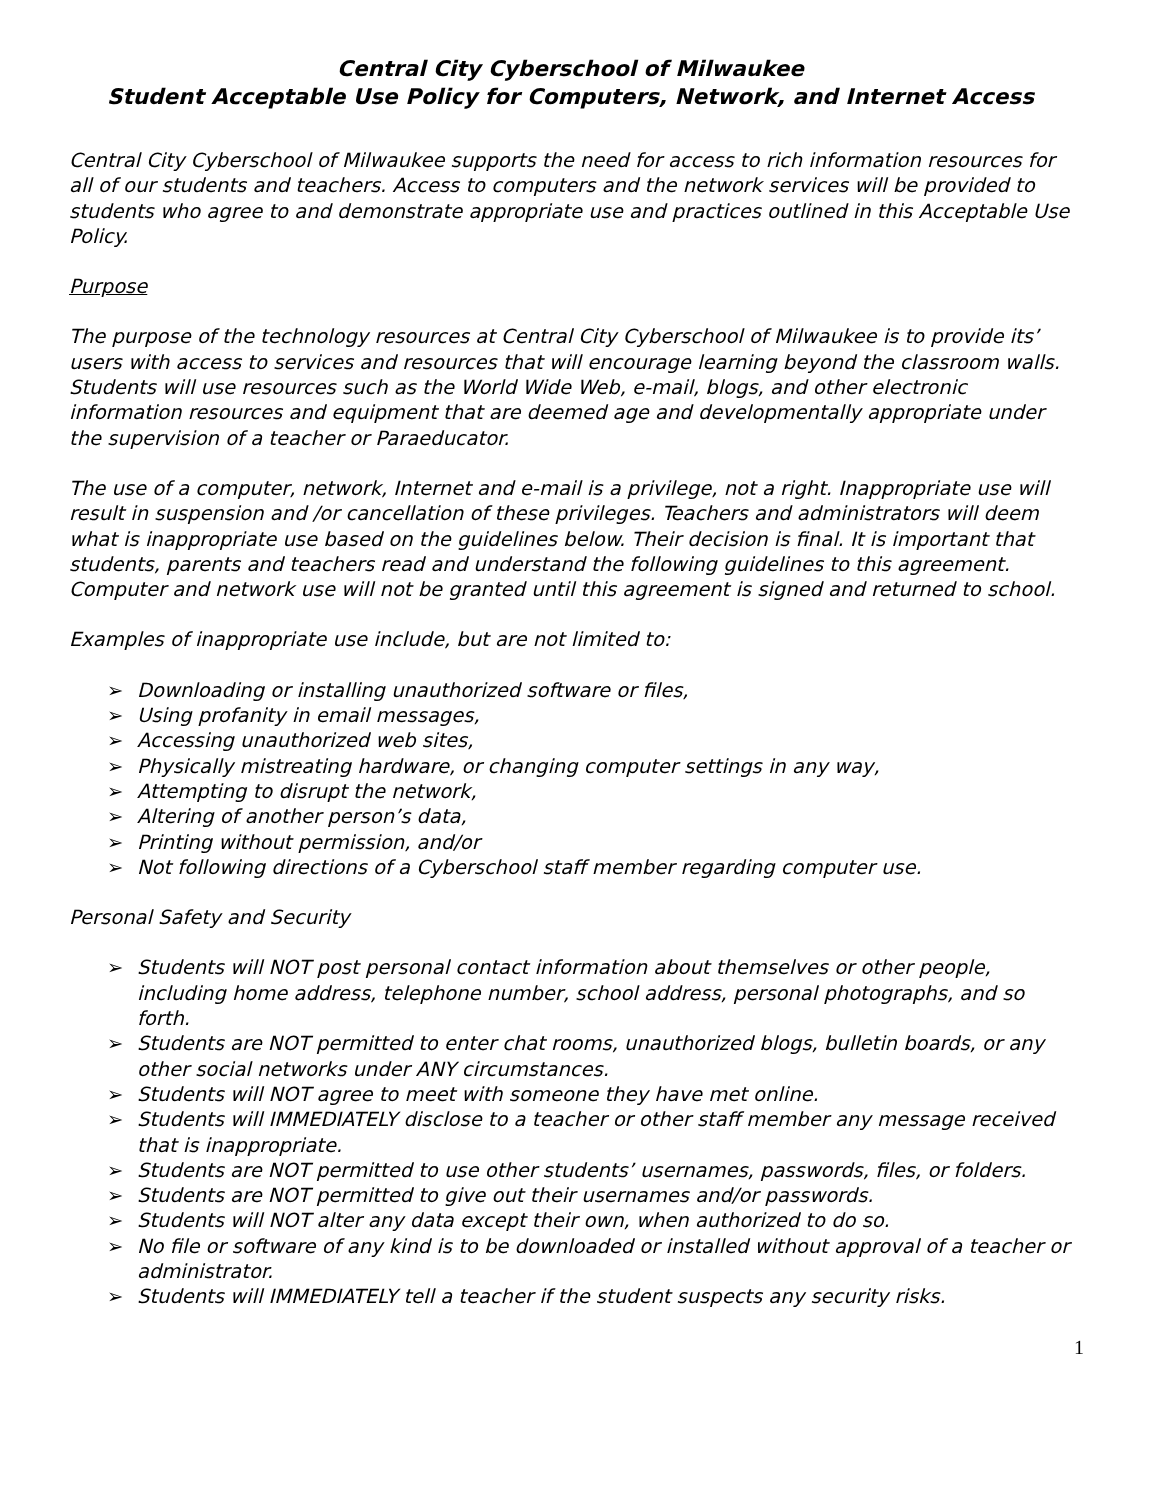Central City Cyberschool of Milwaukee
Student Acceptable Use Policy for Computers, Network, and Internet Access
Central City Cyberschool of Milwaukee supports the need for access to rich information resources for all of our students and teachers. Access to computers and the network services will be provided to students who agree to and demonstrate appropriate use and practices outlined in this Acceptable Use Policy.
Purpose
The purpose of the technology resources at Central City Cyberschool of Milwaukee is to provide its’ users with access to services and resources that will encourage learning beyond the classroom walls. Students will use resources such as the World Wide Web, e-mail, blogs, and other electronic information resources and equipment that are deemed age and developmentally appropriate under the supervision of a teacher or Paraeducator.
The use of a computer, network, Internet and e-mail is a privilege, not a right. Inappropriate use will result in suspension and /or cancellation of these privileges. Teachers and administrators will deem what is inappropriate use based on the guidelines below. Their decision is final. It is important that students, parents and teachers read and understand the following guidelines to this agreement. Computer and network use will not be granted until this agreement is signed and returned to school.
Examples of inappropriate use include, but are not limited to:
➢ Downloading or installing unauthorized software or files,
➢ Using profanity in email messages,
➢ Accessing unauthorized web sites,
➢ Physically mistreating hardware, or changing computer settings in any way,
➢ Attempting to disrupt the network,
➢ Altering of another person’s data,
➢ Printing without permission, and/or
➢ Not following directions of a Cyberschool staff member regarding computer use.
Personal Safety and Security
➢ Students will NOT post personal contact information about themselves or other people, including home address, telephone number, school address, personal photographs, and so forth.
➢ Students are NOT permitted to enter chat rooms, unauthorized blogs, bulletin boards, or any other social networks under ANY circumstances.
➢ Students will NOT agree to meet with someone they have met online.
➢ Students will IMMEDIATELY disclose to a teacher or other staff member any message received that is inappropriate.
➢ Students are NOT permitted to use other students’ usernames, passwords, files, or folders.
➢ Students are NOT permitted to give out their usernames and/or passwords.
➢ Students will NOT alter any data except their own, when authorized to do so.
➢ No file or software of any kind is to be downloaded or installed without approval of a teacher or administrator.
➢ Students will IMMEDIATELY tell a teacher if the student suspects any security risks.
1